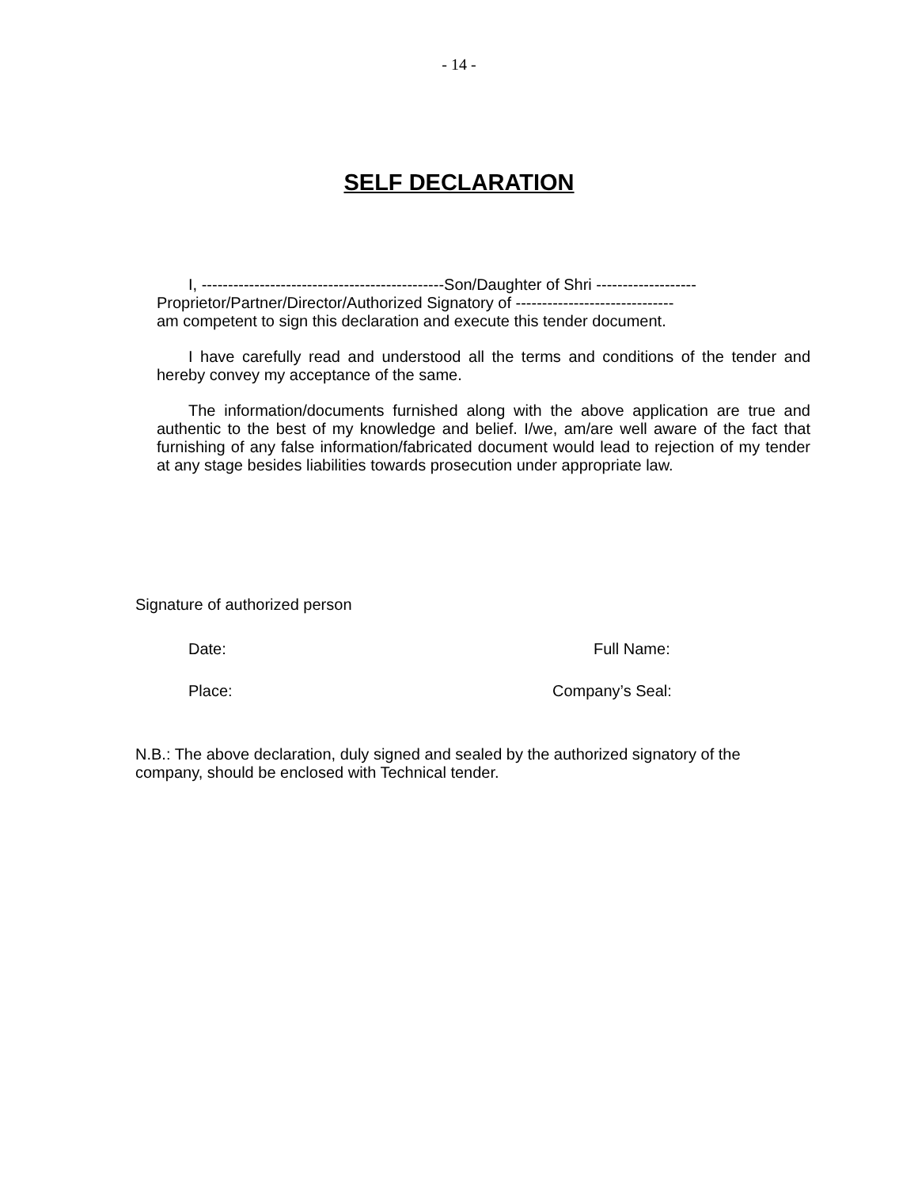- 14 -
SELF DECLARATION
I, ----------------------------------------------Son/Daughter of Shri -------------------
Proprietor/Partner/Director/Authorized Signatory of ------------------------------
am competent to sign this declaration and execute this tender document.
I have carefully read and understood all the terms and conditions of the tender and hereby convey my acceptance of the same.
The information/documents furnished along with the above application are true and authentic to the best of my knowledge and belief. I/we, am/are well aware of the fact that furnishing of any false information/fabricated document would lead to rejection of my tender at any stage besides liabilities towards prosecution under appropriate law.
Signature of authorized person
Date: Full Name:
Place: Company’s Seal:
N.B.: The above declaration, duly signed and sealed by the authorized signatory of the company, should be enclosed with Technical tender.